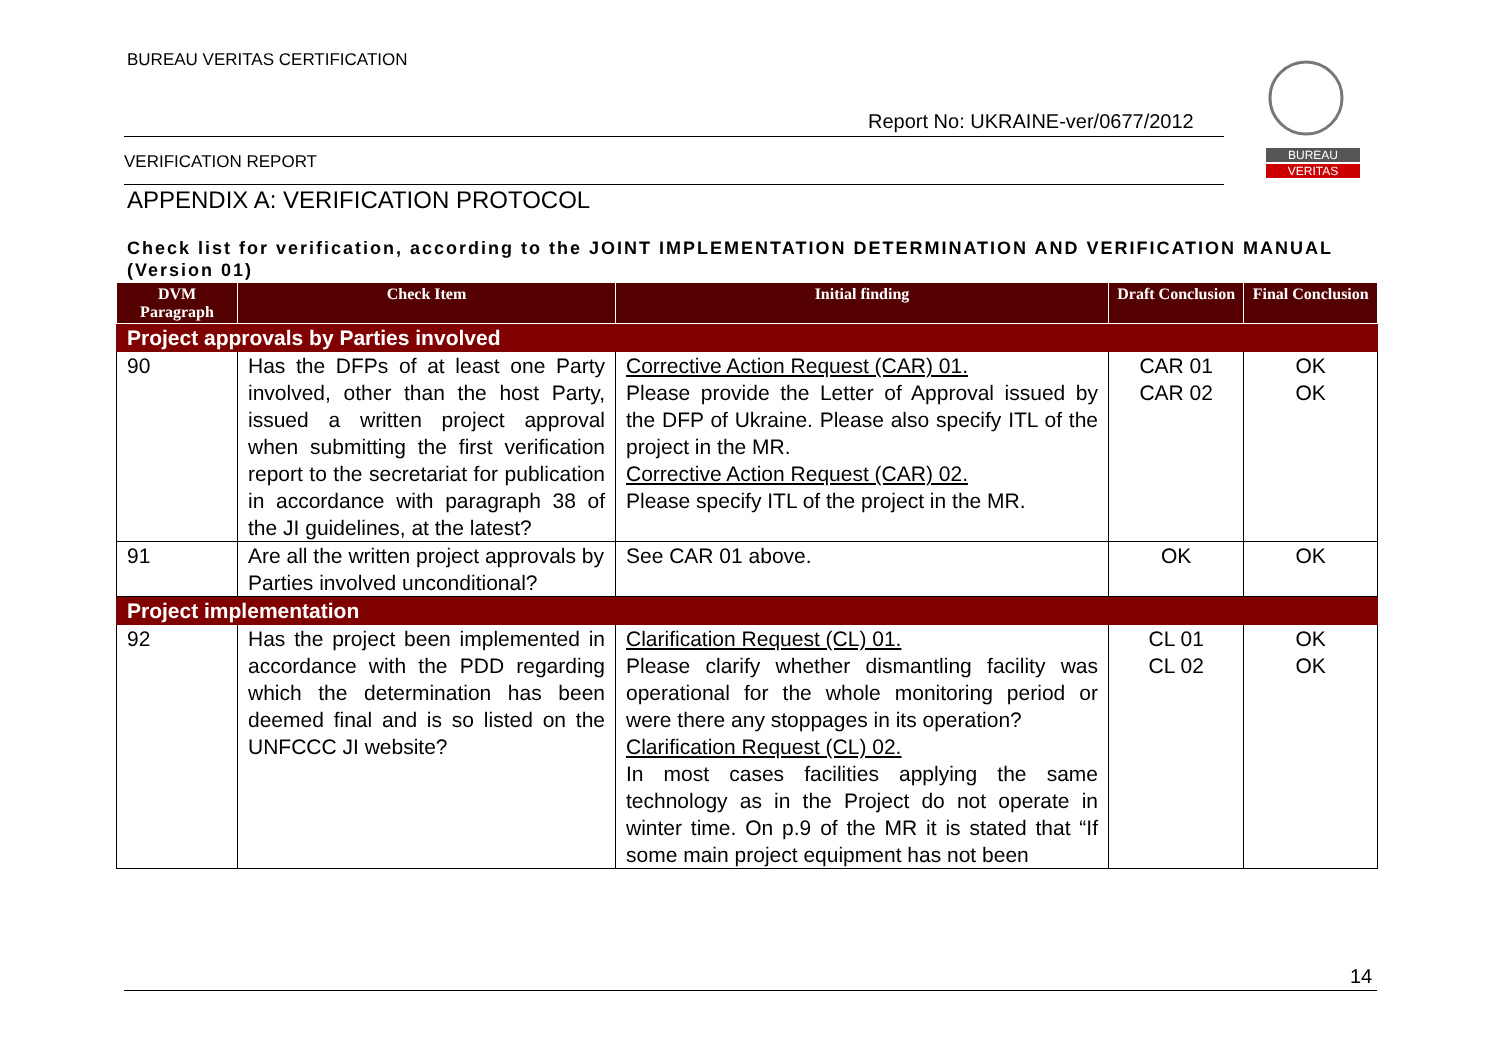BUREAU VERITAS CERTIFICATION
Report No: UKRAINE-ver/0677/2012
BUREAU
VERITAS
VERIFICATION REPORT
APPENDIX A: VERIFICATION PROTOCOL
Check list for verification, according to the JOINT IMPLEMENTATION DETERMINATION AND VERIFICATION MANUAL (Version 01)
| DVM Paragraph | Check Item | Initial finding | Draft Conclusion | Final Conclusion |
| --- | --- | --- | --- | --- |
| Project approvals by Parties involved | | | | |
| 90 | Has the DFPs of at least one Party involved, other than the host Party, issued a written project approval when submitting the first verification report to the secretariat for publication in accordance with paragraph 38 of the JI guidelines, at the latest? | Corrective Action Request (CAR) 01. Please provide the Letter of Approval issued by the DFP of Ukraine. Please also specify ITL of the project in the MR. Corrective Action Request (CAR) 02. Please specify ITL of the project in the MR. | CAR 01 CAR 02 | OK OK |
| 91 | Are all the written project approvals by Parties involved unconditional? | See CAR 01 above. | OK | OK |
| Project implementation | | | | |
| 92 | Has the project been implemented in accordance with the PDD regarding which the determination has been deemed final and is so listed on the UNFCCC JI website? | Clarification Request (CL) 01. Please clarify whether dismantling facility was operational for the whole monitoring period or were there any stoppages in its operation? Clarification Request (CL) 02. In most cases facilities applying the same technology as in the Project do not operate in winter time. On p.9 of the MR it is stated that “If some main project equipment has not been | CL 01 CL 02 | OK OK |
14